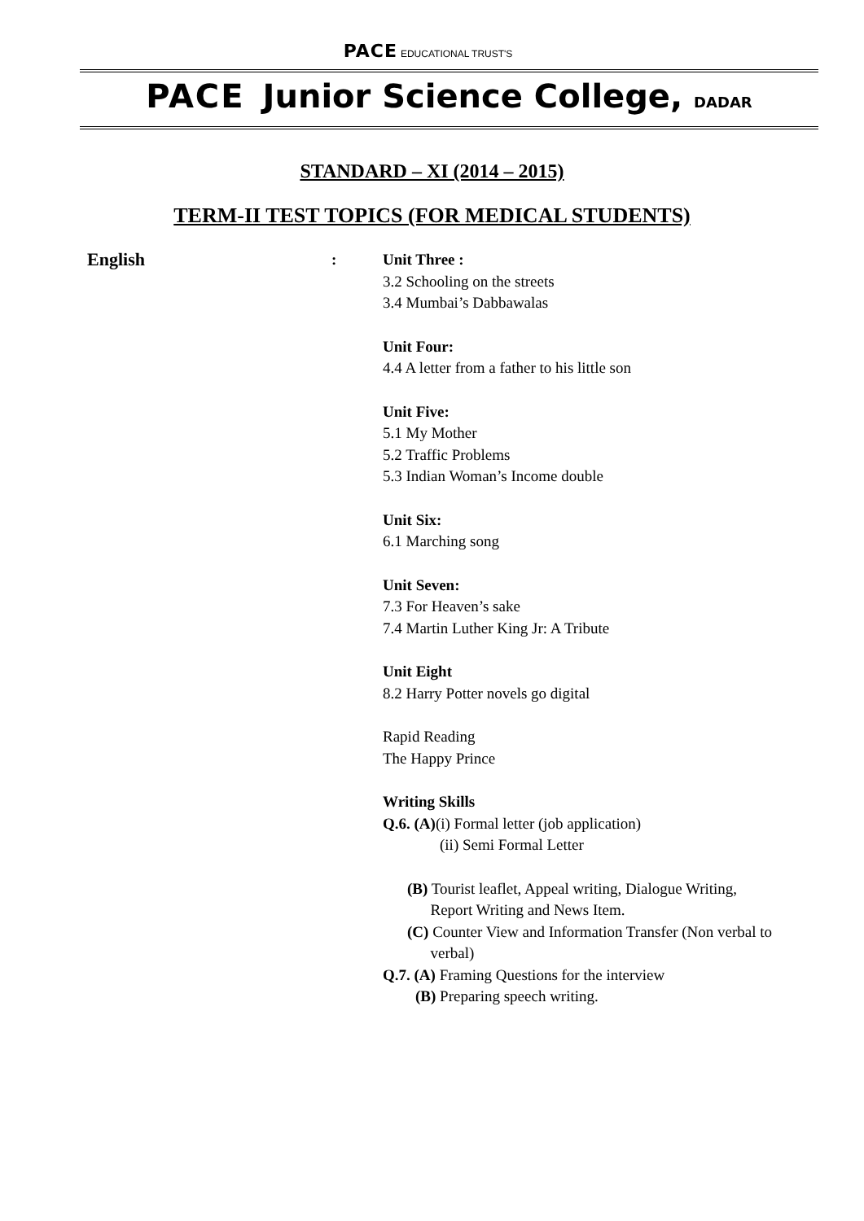PACE EDUCATIONAL TRUST'S
PACE Junior Science College, DADAR
STANDARD – XI (2014 – 2015)
TERM-II TEST TOPICS (FOR MEDICAL STUDENTS)
English
: Unit Three :
3.2 Schooling on the streets
3.4 Mumbai’s Dabbawalas
Unit Four:
4.4 A letter from a father to his little son
Unit Five:
5.1 My Mother
5.2 Traffic Problems
5.3 Indian Woman’s Income double
Unit Six:
6.1 Marching song
Unit Seven:
7.3 For Heaven’s sake
7.4 Martin Luther King Jr: A Tribute
Unit Eight
8.2 Harry Potter novels go digital
Rapid Reading
The Happy Prince
Writing Skills
Q.6. (A)(i) Formal letter (job application)
(ii) Semi Formal Letter
(B) Tourist leaflet, Appeal writing, Dialogue Writing,
Report Writing and News Item.
(C) Counter View and Information Transfer (Non verbal to
verbal)
Q.7. (A) Framing Questions for the interview
(B) Preparing speech writing.